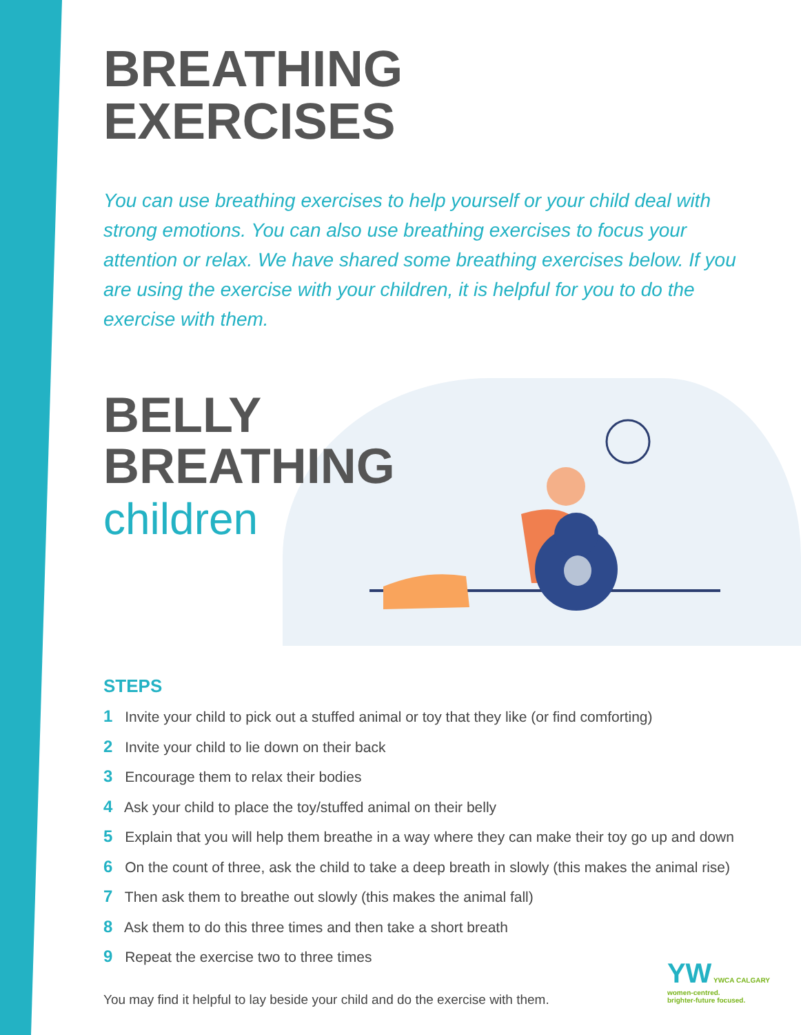BREATHING
EXERCISES
You can use breathing exercises to help yourself or your child deal with strong emotions. You can also use breathing exercises to focus your attention or relax. We have shared some breathing exercises below. If you are using the exercise with your children, it is helpful for you to do the exercise with them.
BELLY
BREATHING
children
STEPS
1 Invite your child to pick out a stuffed animal or toy that they like (or find comforting)
2 Invite your child to lie down on their back
3 Encourage them to relax their bodies
4 Ask your child to place the toy/stuffed animal on their belly
5 Explain that you will help them breathe in a way where they can make their toy go up and down
6 On the count of three, ask the child to take a deep breath in slowly (this makes the animal rise)
7 Then ask them to breathe out slowly (this makes the animal fall)
8 Ask them to do this three times and then take a short breath
9 Repeat the exercise two to three times
You may find it helpful to lay beside your child and do the exercise with them.
YW YWCA CALGARY
women-centred.
brighter-future focused.